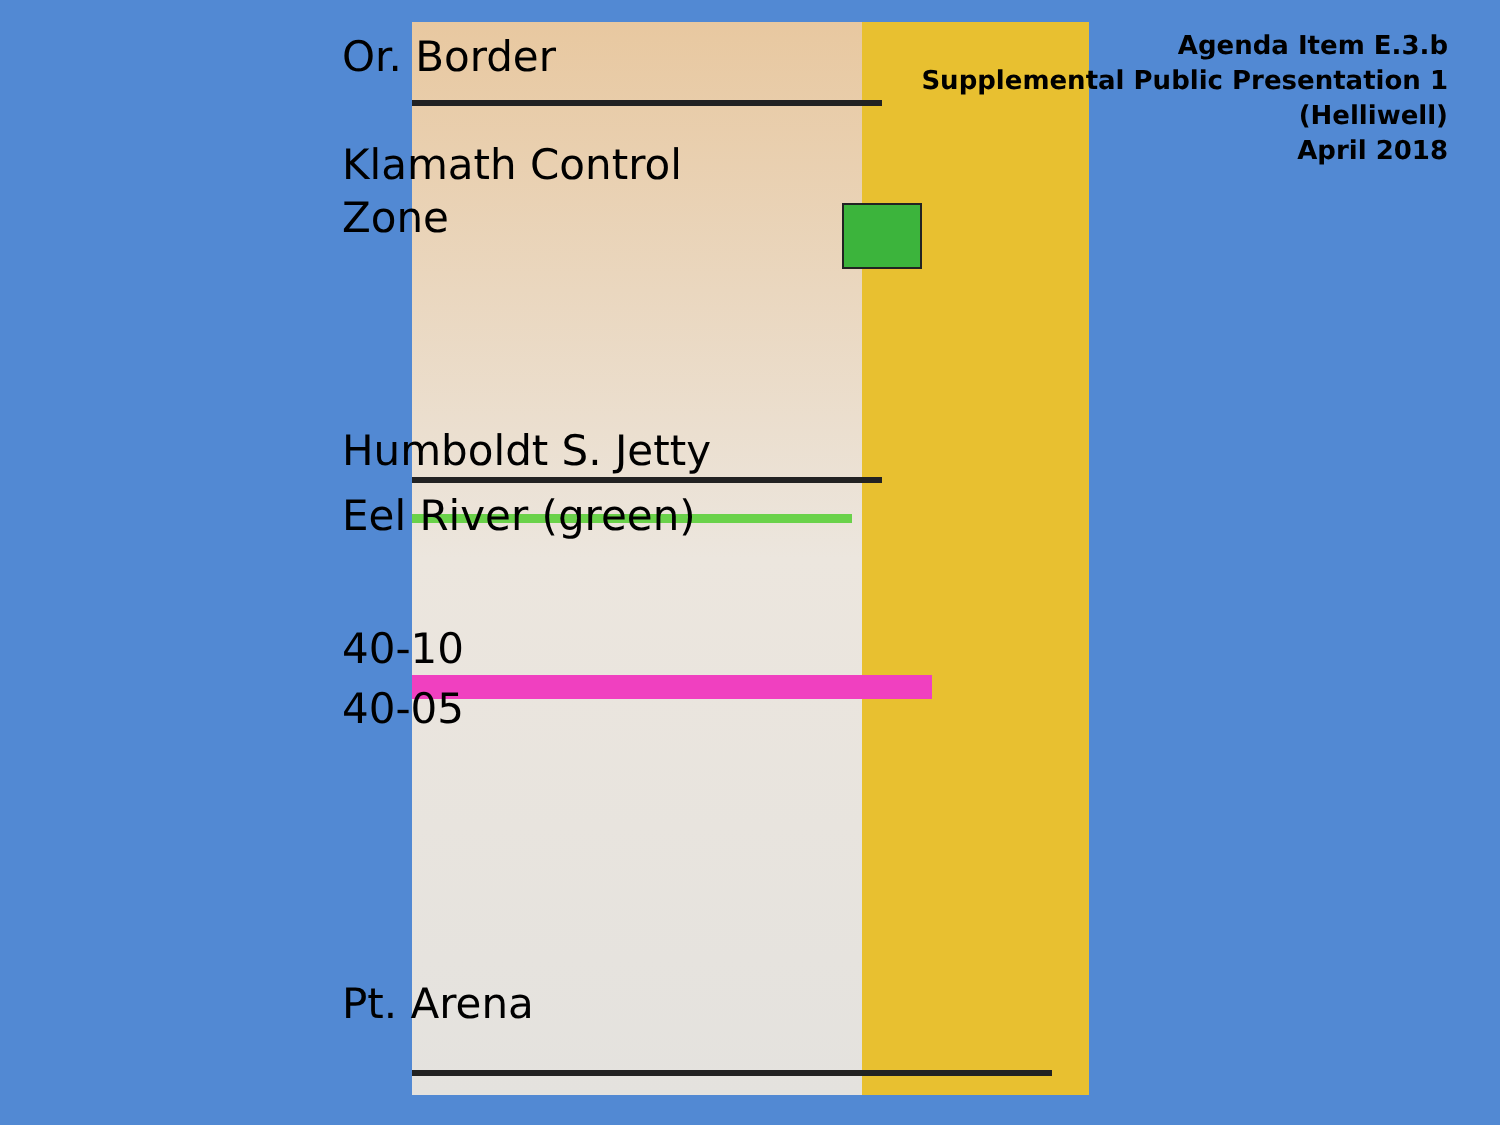Agenda Item E.3.b
Supplemental Public Presentation 1
(Helliwell)
April 2018
Or. Border
Klamath Control
Zone
Humboldt S. Jetty
Eel River (green)
40-10
40-05
Pt. Arena